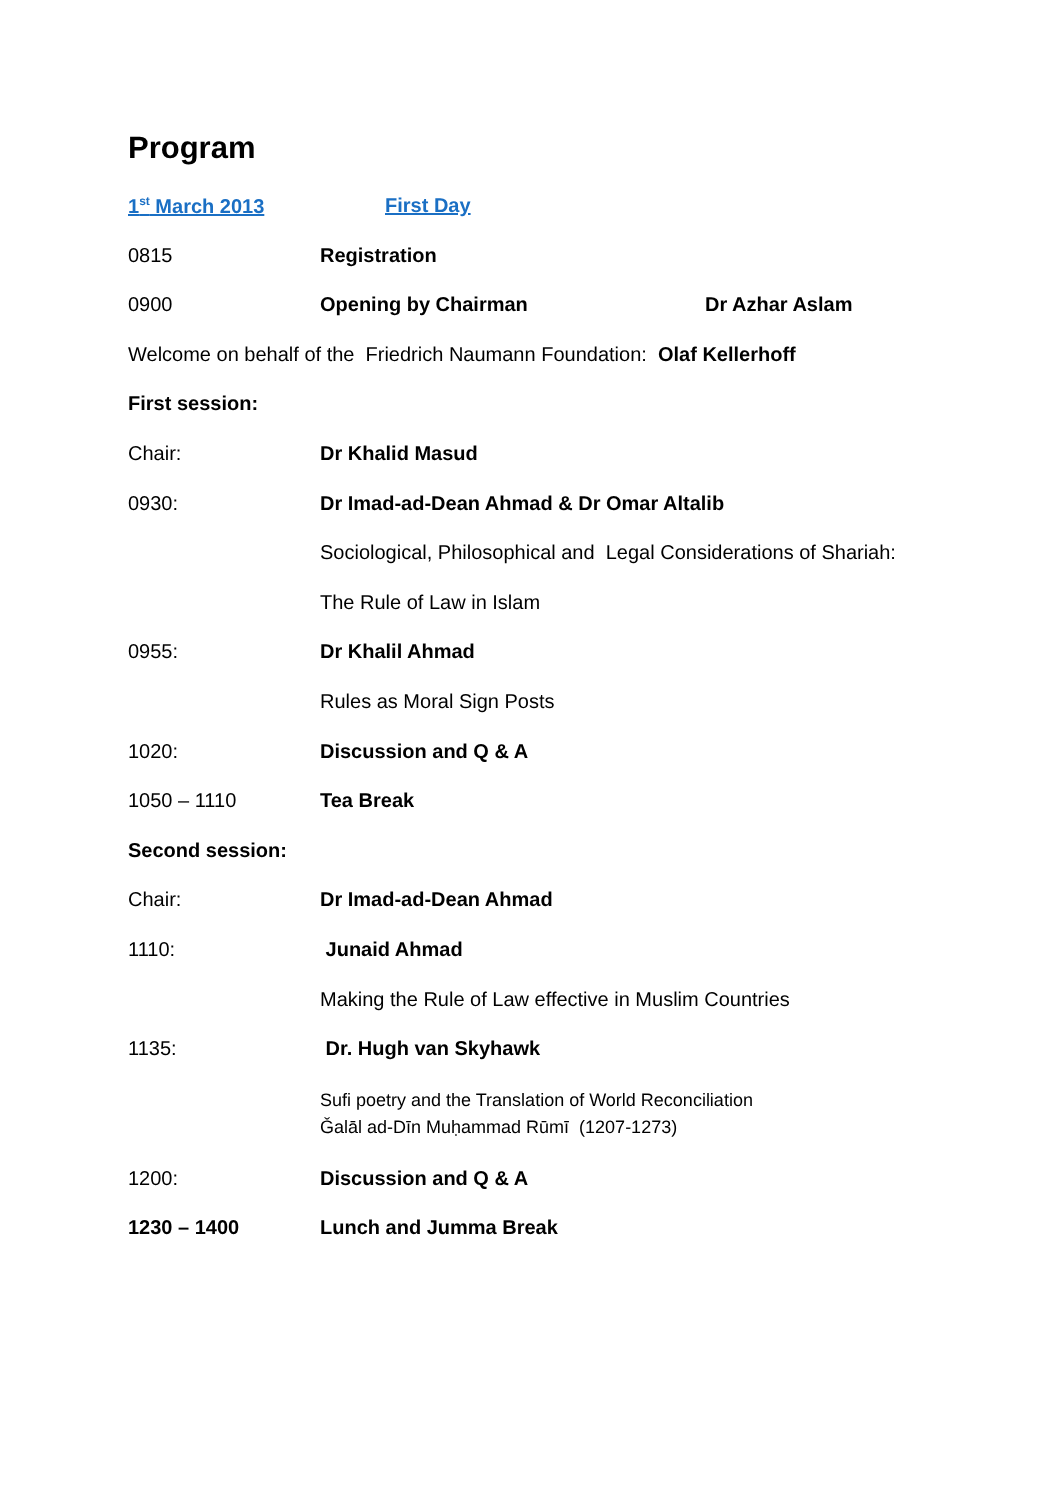Program
1<sup>st</sup> March 2013 First Day
0815 Registration
0900 Opening by Chairman Dr Azhar Aslam
Welcome on behalf of the Friedrich Naumann Foundation: Olaf Kellerhoff
First session:
Chair: Dr Khalid Masud
0930: Dr Imad-ad-Dean Ahmad & Dr Omar Altalib
Sociological, Philosophical and Legal Considerations of Shariah:
The Rule of Law in Islam
0955: Dr Khalil Ahmad
Rules as Moral Sign Posts
1020: Discussion and Q & A
1050 – 1110 Tea Break
Second session:
Chair: Dr Imad-ad-Dean Ahmad
1110: Junaid Ahmad
Making the Rule of Law effective in Muslim Countries
1135: Dr. Hugh van Skyhawk
Sufi poetry and the Translation of World Reconciliation
Ǧalāl ad-Dīn Muḥammad Rūmī (1207-1273)
1200: Discussion and Q & A
1230 – 1400 Lunch and Jumma Break